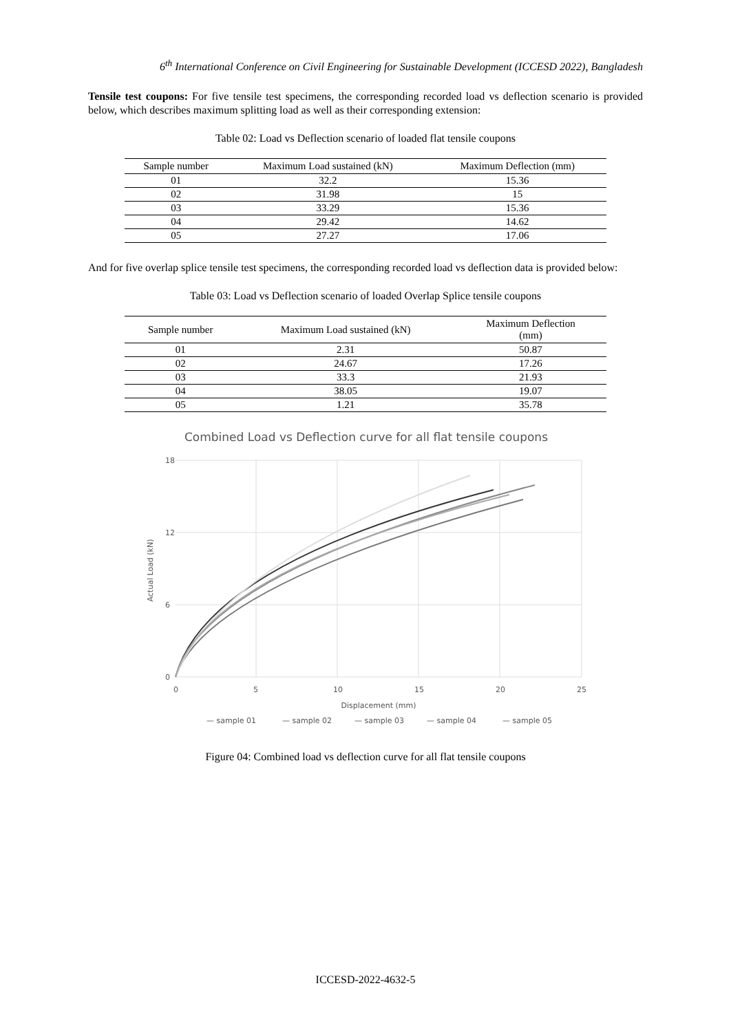6<sup>th</sup> International Conference on Civil Engineering for Sustainable Development (ICCESD 2022), Bangladesh
Tensile test coupons: For five tensile test specimens, the corresponding recorded load vs deflection scenario is provided below, which describes maximum splitting load as well as their corresponding extension:
Table 02: Load vs Deflection scenario of loaded flat tensile coupons
| Sample number | Maximum Load sustained (kN) | Maximum Deflection (mm) |
| --- | --- | --- |
| 01 | 32.2 | 15.36 |
| 02 | 31.98 | 15 |
| 03 | 33.29 | 15.36 |
| 04 | 29.42 | 14.62 |
| 05 | 27.27 | 17.06 |
And for five overlap splice tensile test specimens, the corresponding recorded load vs deflection data is provided below:
Table 03: Load vs Deflection scenario of loaded Overlap Splice tensile coupons
| Sample number | Maximum Load sustained (kN) | Maximum Deflection (mm) |
| --- | --- | --- |
| 01 | 2.31 | 50.87 |
| 02 | 24.67 | 17.26 |
| 03 | 33.3 | 21.93 |
| 04 | 38.05 | 19.07 |
| 05 | 1.21 | 35.78 |
Combined Load vs Deflection curve for all flat tensile coupons
18
12
6
0
0
5
10
15
20
25
Displacement (mm)
Actual Load (kN)
— sample 01
— sample 02
— sample 03
— sample 04
— sample 05
Figure 04: Combined load vs deflection curve for all flat tensile coupons
ICCESD-2022-4632-5